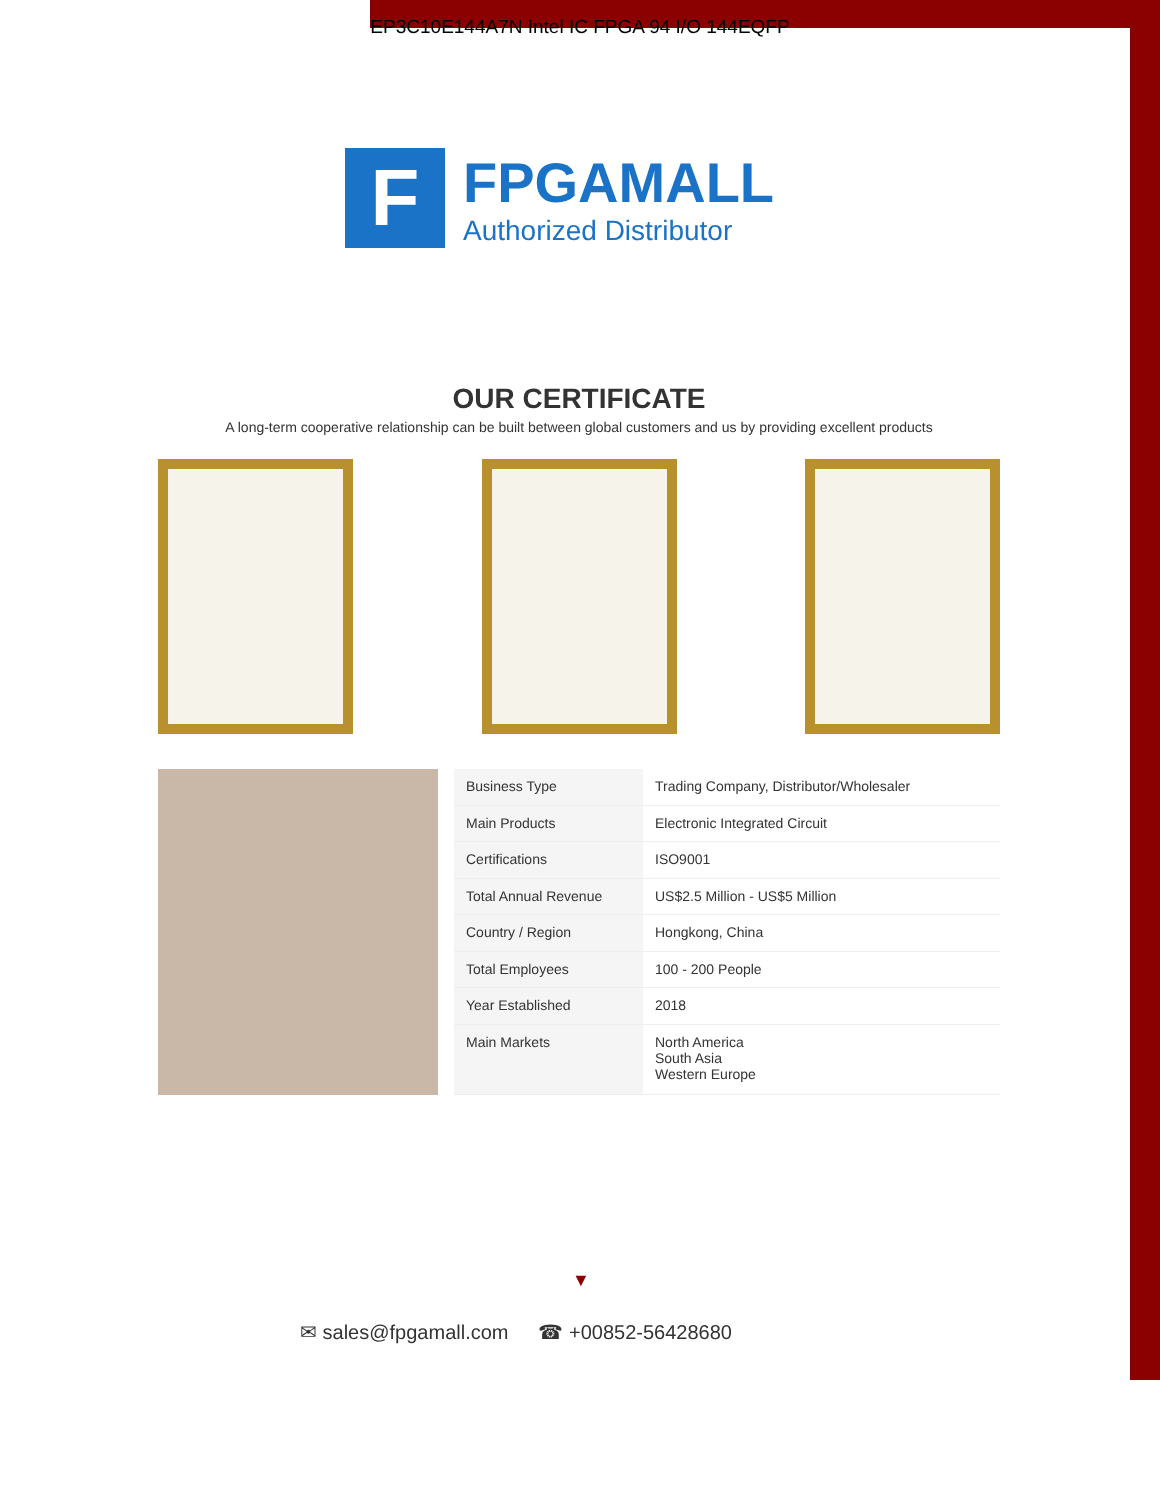EP3C10E144A7N Intel IC FPGA 94 I/O 144EQFP
F
FPGAMALL
Authorized Distributor
OUR CERTIFICATE
A long-term cooperative relationship can be built between global customers and us by providing excellent products
| Business Type | Trading Company, Distributor/Wholesaler |
| Main Products | Electronic Integrated Circuit |
| Certifications | ISO9001 |
| Total Annual Revenue | US$2.5 Million - US$5 Million |
| Country / Region | Hongkong, China |
| Total Employees | 100 - 200 People |
| Year Established | 2018 |
| Main Markets | North America South Asia Western Europe |
▼
✉ sales@fpgamall.com ☎ +00852-56428680